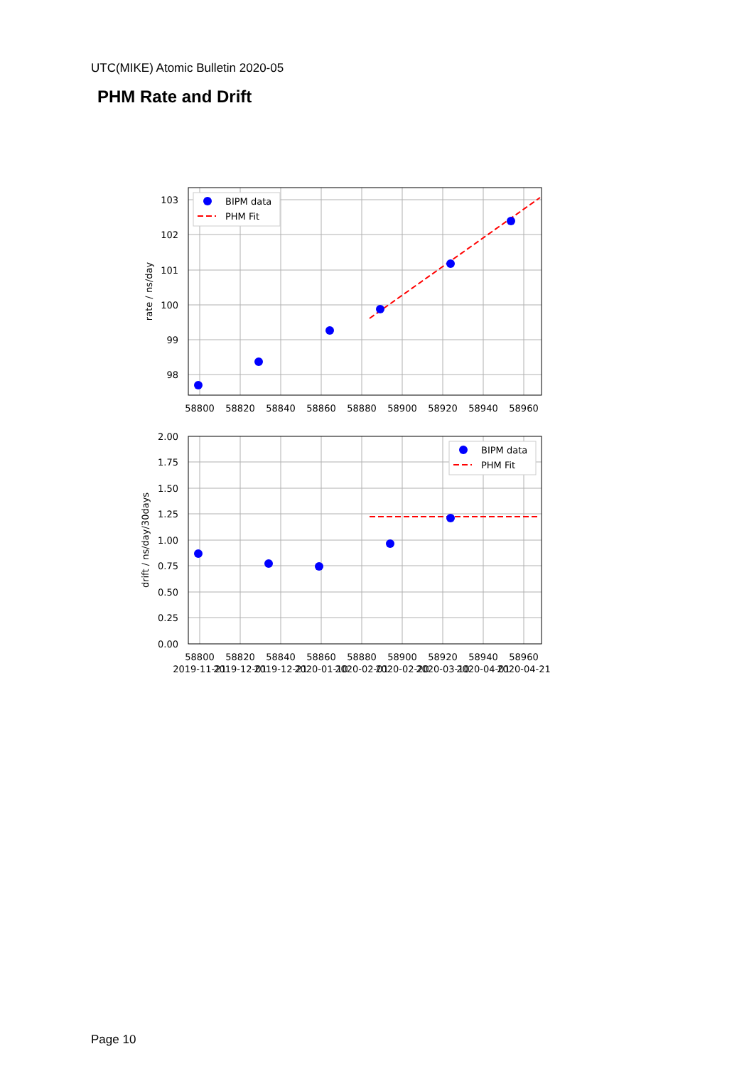UTC(MIKE) Atomic Bulletin 2020-05
PHM Rate and Drift
BIPM data
PHM Fit
BIPM data
PHM Fit
103
102
101
100
99
98
2.00
1.75
1.50
1.25
1.00
0.75
0.50
0.25
0.00
58800
58820
58840
58860
58880
58900
58920
58940
58960
58800
58820
58840
58860
58880
58900
58920
58940
58960
2019-11-21
2019-12-01
2019-12-21
2020-01-10
2020-02-01
2020-02-20
2020-03-10
2020-04-01
2020-04-21
rate / ns/day
drift / ns/day/30days
Page 10